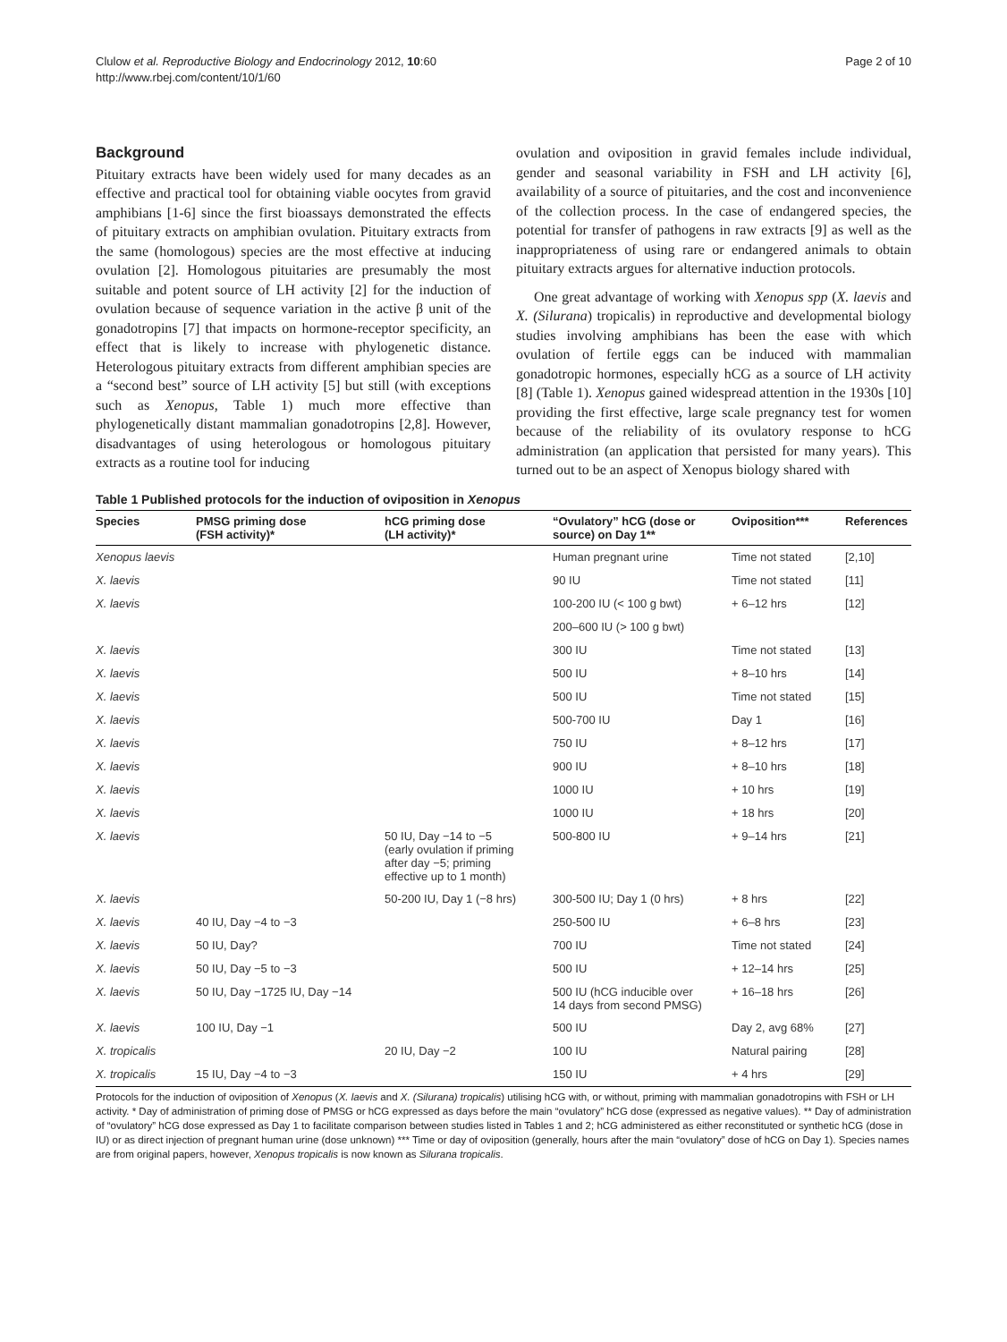Clulow et al. Reproductive Biology and Endocrinology 2012, 10:60
http://www.rbej.com/content/10/1/60
Page 2 of 10
Background
Pituitary extracts have been widely used for many decades as an effective and practical tool for obtaining viable oocytes from gravid amphibians [1-6] since the first bioassays demonstrated the effects of pituitary extracts on amphibian ovulation. Pituitary extracts from the same (homologous) species are the most effective at inducing ovulation [2]. Homologous pituitaries are presumably the most suitable and potent source of LH activity [2] for the induction of ovulation because of sequence variation in the active β unit of the gonadotropins [7] that impacts on hormone-receptor specificity, an effect that is likely to increase with phylogenetic distance. Heterologous pituitary extracts from different amphibian species are a “second best” source of LH activity [5] but still (with exceptions such as Xenopus, Table 1) much more effective than phylogenetically distant mammalian gonadotropins [2,8]. However, disadvantages of using heterologous or homologous pituitary extracts as a routine tool for inducing
ovulation and oviposition in gravid females include individual, gender and seasonal variability in FSH and LH activity [6], availability of a source of pituitaries, and the cost and inconvenience of the collection process. In the case of endangered species, the potential for transfer of pathogens in raw extracts [9] as well as the inappropriateness of using rare or endangered animals to obtain pituitary extracts argues for alternative induction protocols.
One great advantage of working with Xenopus spp (X. laevis and X. (Silurana) tropicalis) in reproductive and developmental biology studies involving amphibians has been the ease with which ovulation of fertile eggs can be induced with mammalian gonadotropic hormones, especially hCG as a source of LH activity [8] (Table 1). Xenopus gained widespread attention in the 1930s [10] providing the first effective, large scale pregnancy test for women because of the reliability of its ovulatory response to hCG administration (an application that persisted for many years). This turned out to be an aspect of Xenopus biology shared with
Table 1 Published protocols for the induction of oviposition in Xenopus
| Species | PMSG priming dose (FSH activity)* | hCG priming dose (LH activity)* | “Ovulatory” hCG (dose or source) on Day 1** | Oviposition*** | References |
| --- | --- | --- | --- | --- | --- |
| Xenopus laevis | | | Human pregnant urine | Time not stated | [2,10] |
| X. laevis | | | 90 IU | Time not stated | [11] |
| X. laevis | | | 100-200 IU (< 100 g bwt) | + 6–12 hrs | [12] |
| | | | 200–600 IU (> 100 g bwt) | | |
| X. laevis | | | 300 IU | Time not stated | [13] |
| X. laevis | | | 500 IU | + 8–10 hrs | [14] |
| X. laevis | | | 500 IU | Time not stated | [15] |
| X. laevis | | | 500-700 IU | Day 1 | [16] |
| X. laevis | | | 750 IU | + 8–12 hrs | [17] |
| X. laevis | | | 900 IU | + 8–10 hrs | [18] |
| X. laevis | | | 1000 IU | + 10 hrs | [19] |
| X. laevis | | | 1000 IU | + 18 hrs | [20] |
| X. laevis | | 50 IU, Day −14 to −5 (early ovulation if priming after day −5; priming effective up to 1 month) | 500-800 IU | + 9–14 hrs | [21] |
| X. laevis | | 50-200 IU, Day 1 (−8 hrs) | 300-500 IU; Day 1 (0 hrs) | + 8 hrs | [22] |
| X. laevis | 40 IU, Day −4 to −3 | | 250-500 IU | + 6–8 hrs | [23] |
| X. laevis | 50 IU, Day? | | 700 IU | Time not stated | [24] |
| X. laevis | 50 IU, Day −5 to −3 | | 500 IU | + 12–14 hrs | [25] |
| X. laevis | 50 IU, Day −1725 IU, Day −14 | | 500 IU (hCG inducible over 14 days from second PMSG) | + 16–18 hrs | [26] |
| X. laevis | 100 IU, Day −1 | | 500 IU | Day 2, avg 68% | [27] |
| X. tropicalis | | 20 IU, Day −2 | 100 IU | Natural pairing | [28] |
| X. tropicalis | 15 IU, Day −4 to −3 | | 150 IU | + 4 hrs | [29] |
Protocols for the induction of oviposition of Xenopus (X. laevis and X. (Silurana) tropicalis) utilising hCG with, or without, priming with mammalian gonadotropins with FSH or LH activity. * Day of administration of priming dose of PMSG or hCG expressed as days before the main “ovulatory” hCG dose (expressed as negative values). ** Day of administration of “ovulatory” hCG dose expressed as Day 1 to facilitate comparison between studies listed in Tables 1 and 2; hCG administered as either reconstituted or synthetic hCG (dose in IU) or as direct injection of pregnant human urine (dose unknown) *** Time or day of oviposition (generally, hours after the main “ovulatory” dose of hCG on Day 1). Species names are from original papers, however, Xenopus tropicalis is now known as Silurana tropicalis.